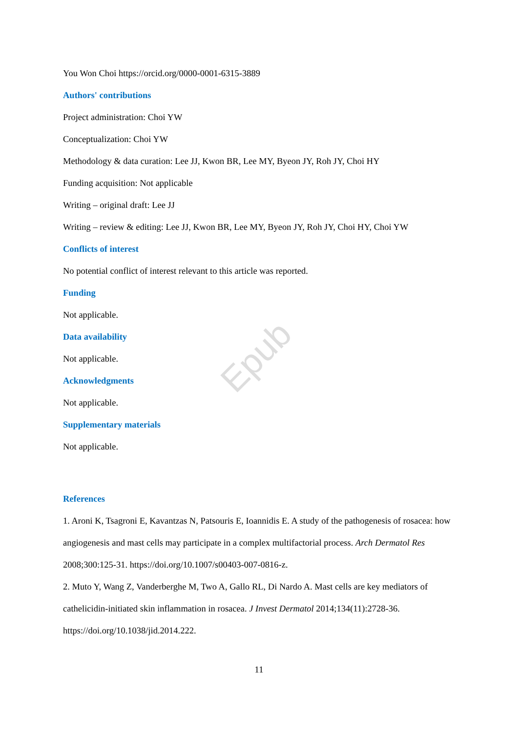Epub
You Won Choi https://orcid.org/0000-0001-6315-3889
Authors' contributions
Project administration: Choi YW
Conceptualization: Choi YW
Methodology & data curation: Lee JJ, Kwon BR, Lee MY, Byeon JY, Roh JY, Choi HY
Funding acquisition: Not applicable
Writing – original draft: Lee JJ
Writing – review & editing: Lee JJ, Kwon BR, Lee MY, Byeon JY, Roh JY, Choi HY, Choi YW
Conflicts of interest
No potential conflict of interest relevant to this article was reported.
Funding
Not applicable.
Data availability
Not applicable.
Acknowledgments
Not applicable.
Supplementary materials
Not applicable.
References
1. Aroni K, Tsagroni E, Kavantzas N, Patsouris E, Ioannidis E. A study of the pathogenesis of rosacea: how angiogenesis and mast cells may participate in a complex multifactorial process. Arch Dermatol Res 2008;300:125-31. https://doi.org/10.1007/s00403-007-0816-z.
2. Muto Y, Wang Z, Vanderberghe M, Two A, Gallo RL, Di Nardo A. Mast cells are key mediators of cathelicidin-initiated skin inflammation in rosacea. J Invest Dermatol 2014;134(11):2728-36. https://doi.org/10.1038/jid.2014.222.
11